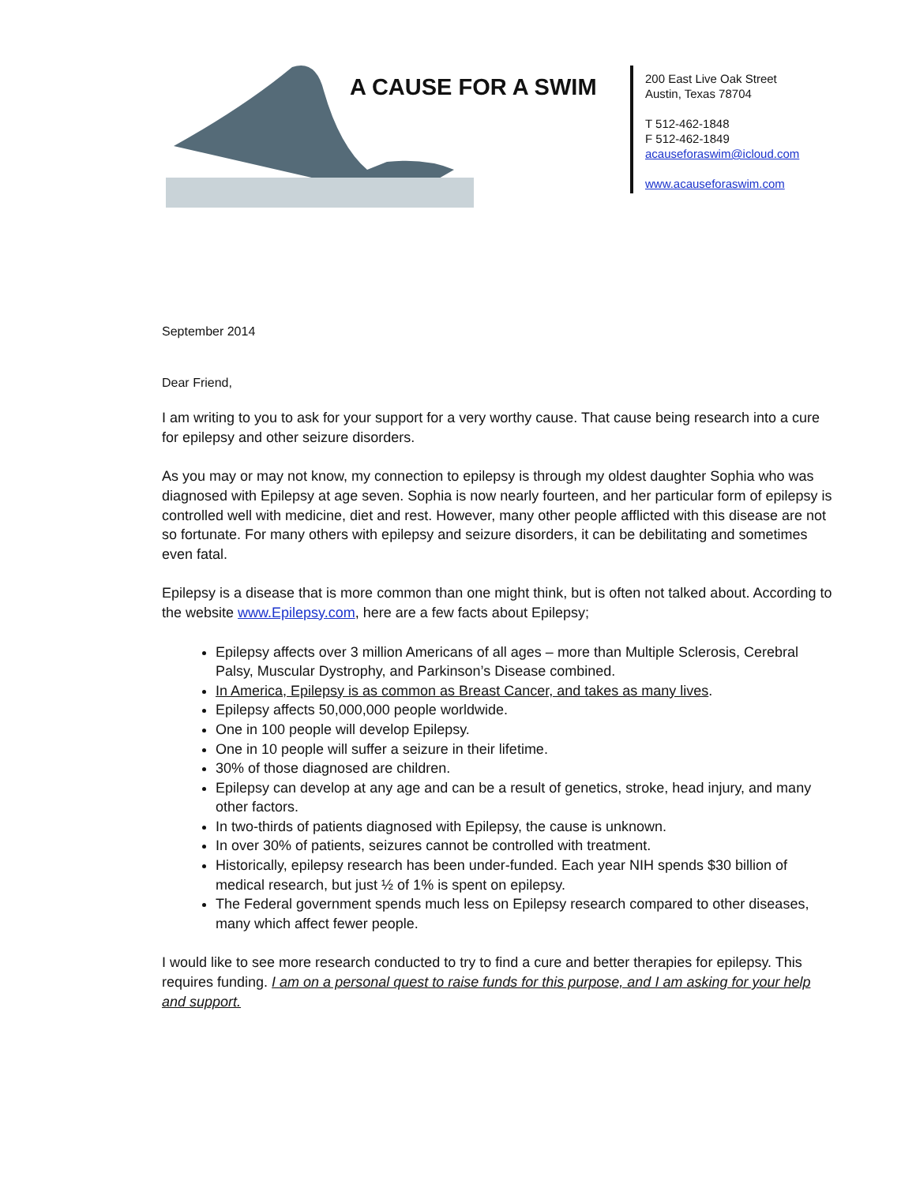A CAUSE FOR A SWIM
200 East Live Oak Street
Austin, Texas 78704
T 512-462-1848
F 512-462-1849
acauseforaswim@icloud.com
www.acauseforaswim.com
September 2014
Dear Friend,
I am writing to you to ask for your support for a very worthy cause. That cause being research into a cure for epilepsy and other seizure disorders.
As you may or may not know, my connection to epilepsy is through my oldest daughter Sophia who was diagnosed with Epilepsy at age seven. Sophia is now nearly fourteen, and her particular form of epilepsy is controlled well with medicine, diet and rest. However, many other people afflicted with this disease are not so fortunate. For many others with epilepsy and seizure disorders, it can be debilitating and sometimes even fatal.
Epilepsy is a disease that is more common than one might think, but is often not talked about. According to the website www.Epilepsy.com, here are a few facts about Epilepsy;
Epilepsy affects over 3 million Americans of all ages – more than Multiple Sclerosis, Cerebral Palsy, Muscular Dystrophy, and Parkinson’s Disease combined.
In America, Epilepsy is as common as Breast Cancer, and takes as many lives.
Epilepsy affects 50,000,000 people worldwide.
One in 100 people will develop Epilepsy.
One in 10 people will suffer a seizure in their lifetime.
30% of those diagnosed are children.
Epilepsy can develop at any age and can be a result of genetics, stroke, head injury, and many other factors.
In two-thirds of patients diagnosed with Epilepsy, the cause is unknown.
In over 30% of patients, seizures cannot be controlled with treatment.
Historically, epilepsy research has been under-funded. Each year NIH spends $30 billion of medical research, but just ½ of 1% is spent on epilepsy.
The Federal government spends much less on Epilepsy research compared to other diseases, many which affect fewer people.
I would like to see more research conducted to try to find a cure and better therapies for epilepsy. This requires funding. I am on a personal quest to raise funds for this purpose, and I am asking for your help and support.